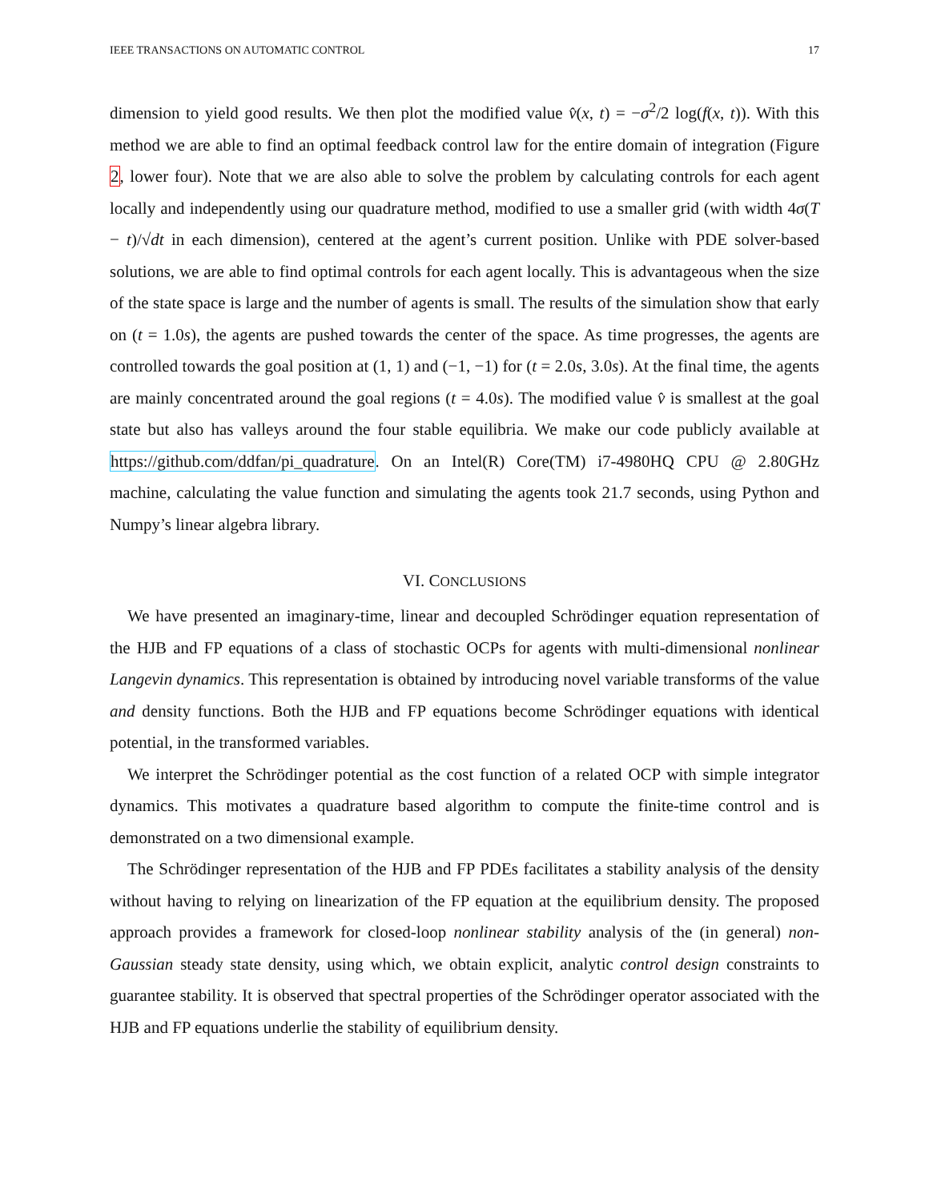IEEE TRANSACTIONS ON AUTOMATIC CONTROL 17
dimension to yield good results. We then plot the modified value v̂(x, t) = −σ<sup>2</sup>/2 log(f(x, t)). With this method we are able to find an optimal feedback control law for the entire domain of integration (Figure 2, lower four). Note that we are also able to solve the problem by calculating controls for each agent locally and independently using our quadrature method, modified to use a smaller grid (with width 4σ(T − t)/√dt in each dimension), centered at the agent’s current position. Unlike with PDE solver-based solutions, we are able to find optimal controls for each agent locally. This is advantageous when the size of the state space is large and the number of agents is small. The results of the simulation show that early on (t = 1.0s), the agents are pushed towards the center of the space. As time progresses, the agents are controlled towards the goal position at (1, 1) and (−1, −1) for (t = 2.0s, 3.0s). At the final time, the agents are mainly concentrated around the goal regions (t = 4.0s). The modified value v̂ is smallest at the goal state but also has valleys around the four stable equilibria. We make our code publicly available at https://github.com/ddfan/pi_quadrature. On an Intel(R) Core(TM) i7-4980HQ CPU @ 2.80GHz machine, calculating the value function and simulating the agents took 21.7 seconds, using Python and Numpy’s linear algebra library.
VI. CONCLUSIONS
We have presented an imaginary-time, linear and decoupled Schrödinger equation representation of the HJB and FP equations of a class of stochastic OCPs for agents with multi-dimensional nonlinear Langevin dynamics. This representation is obtained by introducing novel variable transforms of the value and density functions. Both the HJB and FP equations become Schrödinger equations with identical potential, in the transformed variables.
We interpret the Schrödinger potential as the cost function of a related OCP with simple integrator dynamics. This motivates a quadrature based algorithm to compute the finite-time control and is demonstrated on a two dimensional example.
The Schrödinger representation of the HJB and FP PDEs facilitates a stability analysis of the density without having to relying on linearization of the FP equation at the equilibrium density. The proposed approach provides a framework for closed-loop nonlinear stability analysis of the (in general) non-Gaussian steady state density, using which, we obtain explicit, analytic control design constraints to guarantee stability. It is observed that spectral properties of the Schrödinger operator associated with the HJB and FP equations underlie the stability of equilibrium density.